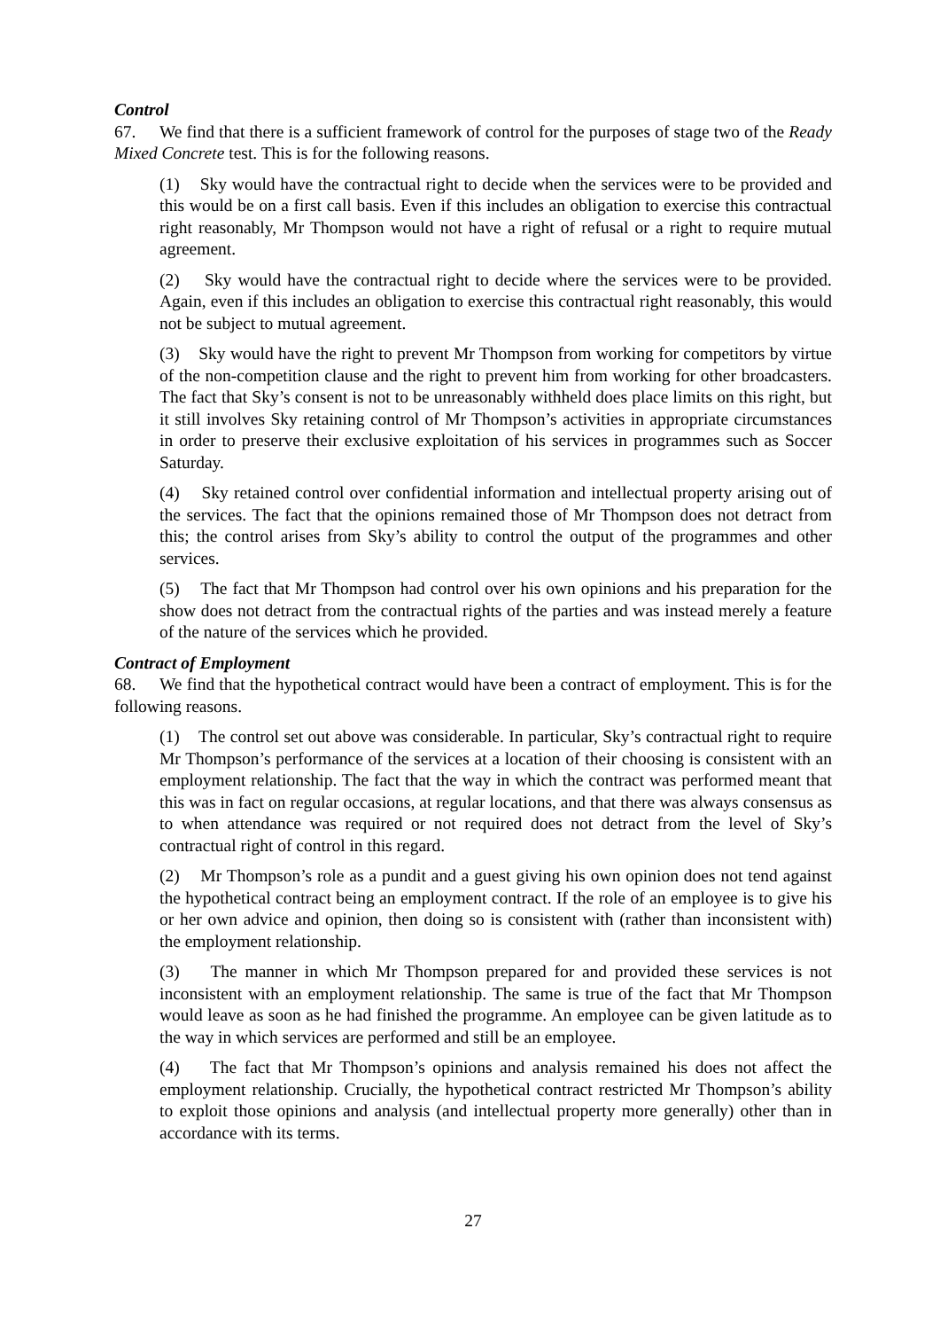Control
67. We find that there is a sufficient framework of control for the purposes of stage two of the Ready Mixed Concrete test. This is for the following reasons.
(1) Sky would have the contractual right to decide when the services were to be provided and this would be on a first call basis. Even if this includes an obligation to exercise this contractual right reasonably, Mr Thompson would not have a right of refusal or a right to require mutual agreement.
(2) Sky would have the contractual right to decide where the services were to be provided. Again, even if this includes an obligation to exercise this contractual right reasonably, this would not be subject to mutual agreement.
(3) Sky would have the right to prevent Mr Thompson from working for competitors by virtue of the non-competition clause and the right to prevent him from working for other broadcasters. The fact that Sky’s consent is not to be unreasonably withheld does place limits on this right, but it still involves Sky retaining control of Mr Thompson’s activities in appropriate circumstances in order to preserve their exclusive exploitation of his services in programmes such as Soccer Saturday.
(4) Sky retained control over confidential information and intellectual property arising out of the services. The fact that the opinions remained those of Mr Thompson does not detract from this; the control arises from Sky’s ability to control the output of the programmes and other services.
(5) The fact that Mr Thompson had control over his own opinions and his preparation for the show does not detract from the contractual rights of the parties and was instead merely a feature of the nature of the services which he provided.
Contract of Employment
68. We find that the hypothetical contract would have been a contract of employment. This is for the following reasons.
(1) The control set out above was considerable. In particular, Sky’s contractual right to require Mr Thompson’s performance of the services at a location of their choosing is consistent with an employment relationship. The fact that the way in which the contract was performed meant that this was in fact on regular occasions, at regular locations, and that there was always consensus as to when attendance was required or not required does not detract from the level of Sky’s contractual right of control in this regard.
(2) Mr Thompson’s role as a pundit and a guest giving his own opinion does not tend against the hypothetical contract being an employment contract. If the role of an employee is to give his or her own advice and opinion, then doing so is consistent with (rather than inconsistent with) the employment relationship.
(3) The manner in which Mr Thompson prepared for and provided these services is not inconsistent with an employment relationship. The same is true of the fact that Mr Thompson would leave as soon as he had finished the programme. An employee can be given latitude as to the way in which services are performed and still be an employee.
(4) The fact that Mr Thompson’s opinions and analysis remained his does not affect the employment relationship. Crucially, the hypothetical contract restricted Mr Thompson’s ability to exploit those opinions and analysis (and intellectual property more generally) other than in accordance with its terms.
27